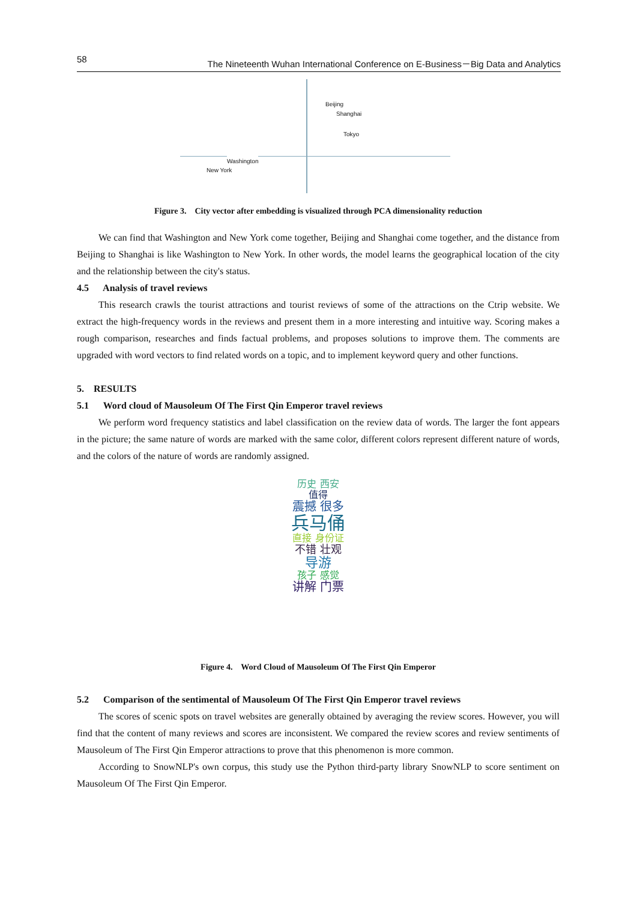58 The Nineteenth Wuhan International Conference on E-Business－Big Data and Analytics
Beijing
Shanghai
Tokyo
Washington
New York
Figure 3. City vector after embedding is visualized through PCA dimensionality reduction
We can find that Washington and New York come together, Beijing and Shanghai come together, and the distance from Beijing to Shanghai is like Washington to New York. In other words, the model learns the geographical location of the city and the relationship between the city's status.
4.5 Analysis of travel reviews
This research crawls the tourist attractions and tourist reviews of some of the attractions on the Ctrip website. We extract the high-frequency words in the reviews and present them in a more interesting and intuitive way. Scoring makes a rough comparison, researches and finds factual problems, and proposes solutions to improve them. The comments are upgraded with word vectors to find related words on a topic, and to implement keyword query and other functions.
5. RESULTS
5.1 Word cloud of Mausoleum Of The First Qin Emperor travel reviews
We perform word frequency statistics and label classification on the review data of words. The larger the font appears in the picture; the same nature of words are marked with the same color, different colors represent different nature of words, and the colors of the nature of words are randomly assigned.
历史 西安
值得
震撼 很多
兵马俑
直接 身份证
不错 壮观
导游
孩子 感觉
讲解 门票
Figure 4. Word Cloud of Mausoleum Of The First Qin Emperor
5.2 Comparison of the sentimental of Mausoleum Of The First Qin Emperor travel reviews
The scores of scenic spots on travel websites are generally obtained by averaging the review scores. However, you will find that the content of many reviews and scores are inconsistent. We compared the review scores and review sentiments of Mausoleum of The First Qin Emperor attractions to prove that this phenomenon is more common.
According to SnowNLP's own corpus, this study use the Python third-party library SnowNLP to score sentiment on Mausoleum Of The First Qin Emperor.